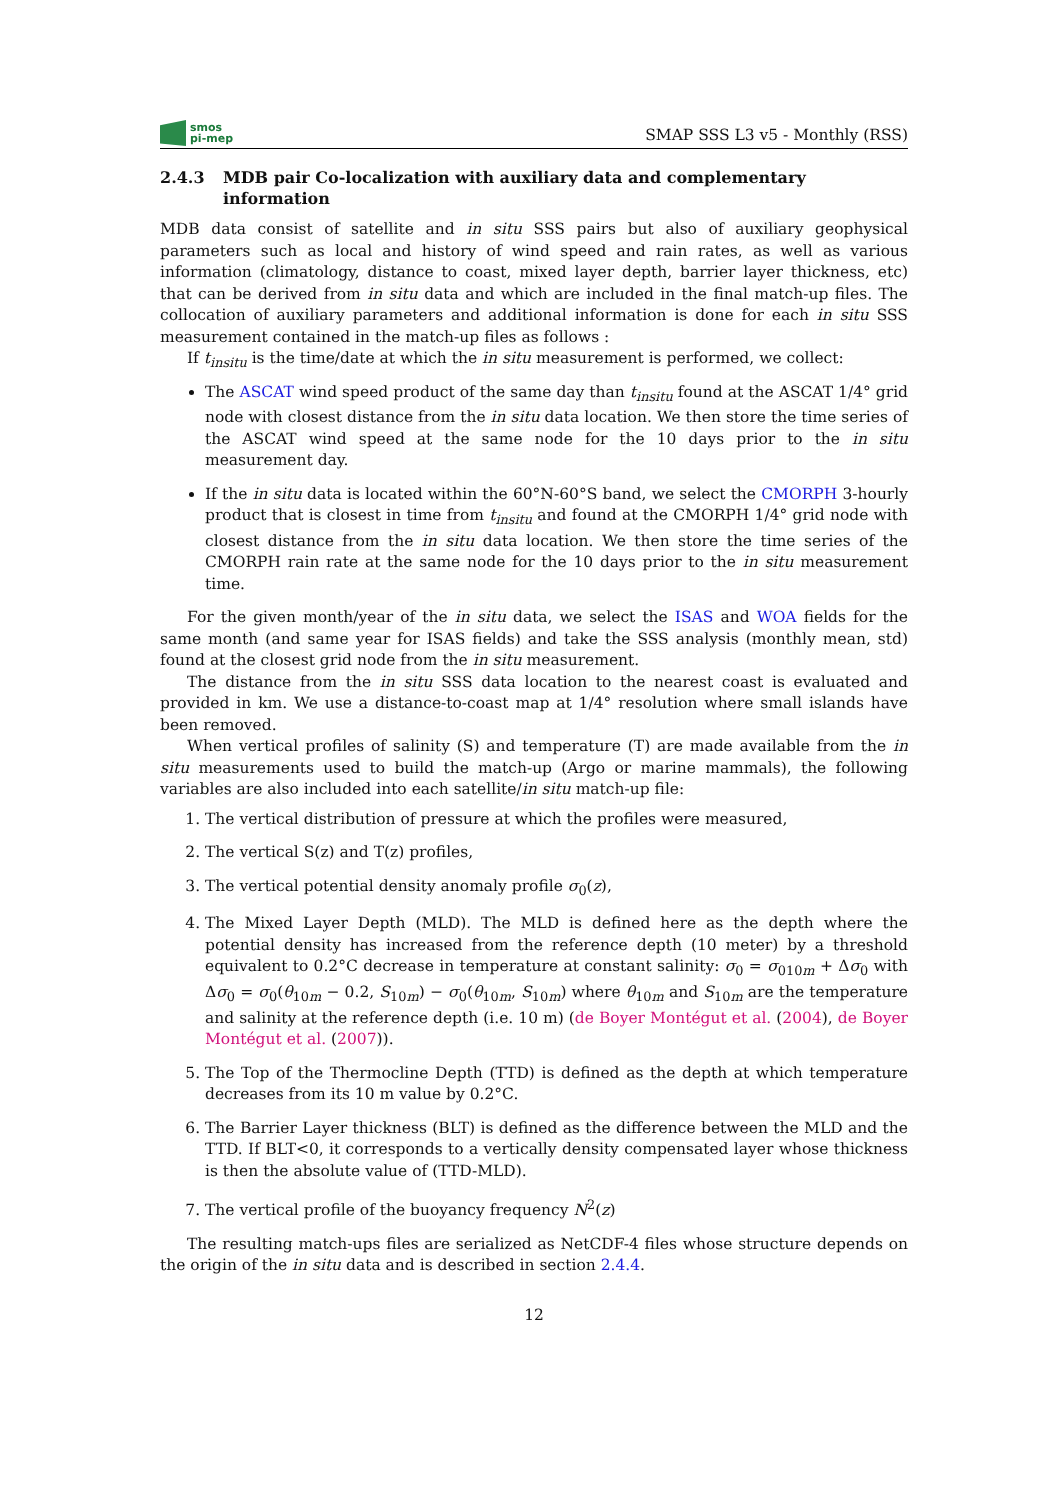smos
pi-mep
SMAP SSS L3 v5 - Monthly (RSS)
2.4.3 MDB pair Co-localization with auxiliary data and complementary information
MDB data consist of satellite and in situ SSS pairs but also of auxiliary geophysical parameters such as local and history of wind speed and rain rates, as well as various information (climatology, distance to coast, mixed layer depth, barrier layer thickness, etc) that can be derived from in situ data and which are included in the final match-up files. The collocation of auxiliary parameters and additional information is done for each in situ SSS measurement contained in the match-up files as follows :
If t<sub>insitu</sub> is the time/date at which the in situ measurement is performed, we collect:
The ASCAT wind speed product of the same day than t<sub>insitu</sub> found at the ASCAT 1/4° grid node with closest distance from the in situ data location. We then store the time series of the ASCAT wind speed at the same node for the 10 days prior to the in situ measurement day.
If the in situ data is located within the 60°N-60°S band, we select the CMORPH 3-hourly product that is closest in time from t<sub>insitu</sub> and found at the CMORPH 1/4° grid node with closest distance from the in situ data location. We then store the time series of the CMORPH rain rate at the same node for the 10 days prior to the in situ measurement time.
For the given month/year of the in situ data, we select the ISAS and WOA fields for the same month (and same year for ISAS fields) and take the SSS analysis (monthly mean, std) found at the closest grid node from the in situ measurement.
The distance from the in situ SSS data location to the nearest coast is evaluated and provided in km. We use a distance-to-coast map at 1/4° resolution where small islands have been removed.
When vertical profiles of salinity (S) and temperature (T) are made available from the in situ measurements used to build the match-up (Argo or marine mammals), the following variables are also included into each satellite/in situ match-up file:
1. The vertical distribution of pressure at which the profiles were measured,
2. The vertical S(z) and T(z) profiles,
3. The vertical potential density anomaly profile σ<sub>0</sub>(z),
4. The Mixed Layer Depth (MLD). The MLD is defined here as the depth where the potential density has increased from the reference depth (10 meter) by a threshold equivalent to 0.2°C decrease in temperature at constant salinity: σ<sub>0</sub> = σ<sub>010m</sub> + Δσ<sub>0</sub> with Δσ<sub>0</sub> = σ<sub>0</sub>(θ<sub>10m</sub> − 0.2, S<sub>10m</sub>) − σ<sub>0</sub>(θ<sub>10m</sub>, S<sub>10m</sub>) where θ<sub>10m</sub> and S<sub>10m</sub> are the temperature and salinity at the reference depth (i.e. 10 m) (de Boyer Montégut et al. (2004), de Boyer Montégut et al. (2007)).
5. The Top of the Thermocline Depth (TTD) is defined as the depth at which temperature decreases from its 10 m value by 0.2°C.
6. The Barrier Layer thickness (BLT) is defined as the difference between the MLD and the TTD. If BLT<0, it corresponds to a vertically density compensated layer whose thickness is then the absolute value of (TTD-MLD).
7. The vertical profile of the buoyancy frequency N<sup>2</sup>(z)
The resulting match-ups files are serialized as NetCDF-4 files whose structure depends on the origin of the in situ data and is described in section 2.4.4.
12